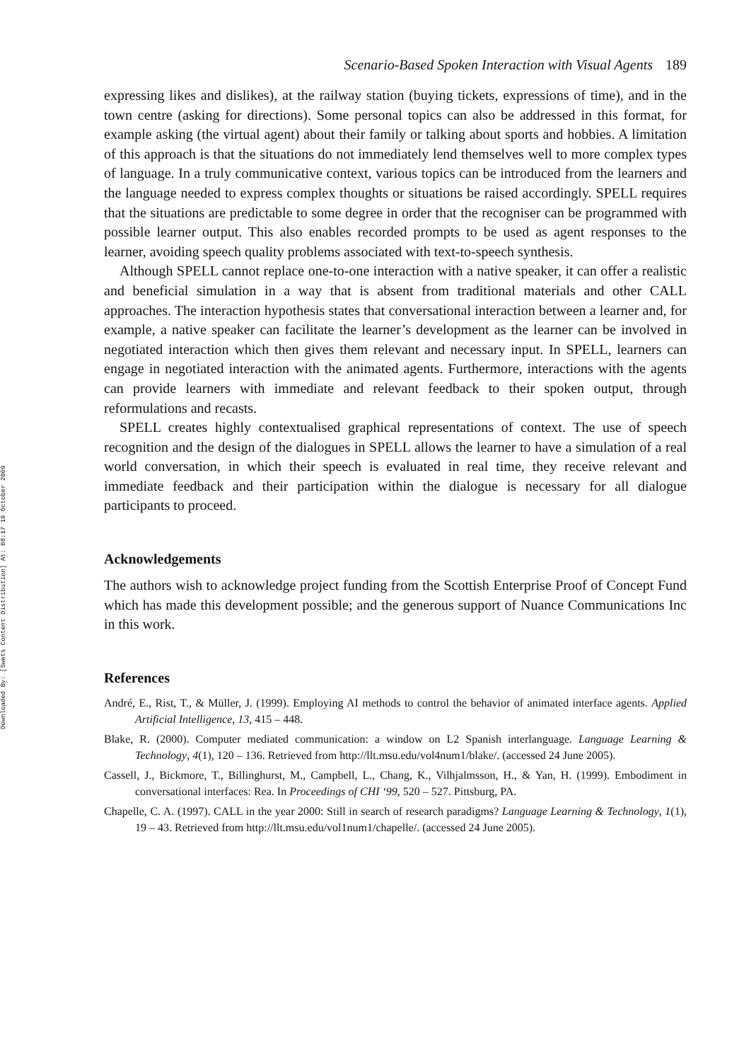Downloaded By: [Swets Content Distribution] At: 08:17 19 October 2009
Scenario-Based Spoken Interaction with Visual Agents 189
expressing likes and dislikes), at the railway station (buying tickets, expressions of time), and in the town centre (asking for directions). Some personal topics can also be addressed in this format, for example asking (the virtual agent) about their family or talking about sports and hobbies. A limitation of this approach is that the situations do not immediately lend themselves well to more complex types of language. In a truly communicative context, various topics can be introduced from the learners and the language needed to express complex thoughts or situations be raised accordingly. SPELL requires that the situations are predictable to some degree in order that the recogniser can be programmed with possible learner output. This also enables recorded prompts to be used as agent responses to the learner, avoiding speech quality problems associated with text-to-speech synthesis.
Although SPELL cannot replace one-to-one interaction with a native speaker, it can offer a realistic and beneficial simulation in a way that is absent from traditional materials and other CALL approaches. The interaction hypothesis states that conversational interaction between a learner and, for example, a native speaker can facilitate the learner’s development as the learner can be involved in negotiated interaction which then gives them relevant and necessary input. In SPELL, learners can engage in negotiated interaction with the animated agents. Furthermore, interactions with the agents can provide learners with immediate and relevant feedback to their spoken output, through reformulations and recasts.
SPELL creates highly contextualised graphical representations of context. The use of speech recognition and the design of the dialogues in SPELL allows the learner to have a simulation of a real world conversation, in which their speech is evaluated in real time, they receive relevant and immediate feedback and their participation within the dialogue is necessary for all dialogue participants to proceed.
Acknowledgements
The authors wish to acknowledge project funding from the Scottish Enterprise Proof of Concept Fund which has made this development possible; and the generous support of Nuance Communications Inc in this work.
References
André, E., Rist, T., & Müller, J. (1999). Employing AI methods to control the behavior of animated interface agents. Applied Artificial Intelligence, 13, 415 – 448.
Blake, R. (2000). Computer mediated communication: a window on L2 Spanish interlanguage. Language Learning & Technology, 4(1), 120 – 136. Retrieved from http://llt.msu.edu/vol4num1/blake/. (accessed 24 June 2005).
Cassell, J., Bickmore, T., Billinghurst, M., Campbell, L., Chang, K., Vilhjalmsson, H., & Yan, H. (1999). Embodiment in conversational interfaces: Rea. In Proceedings of CHI ‘99, 520 – 527. Pittsburg, PA.
Chapelle, C. A. (1997). CALL in the year 2000: Still in search of research paradigms? Language Learning & Technology, 1(1), 19 – 43. Retrieved from http://llt.msu.edu/vol1num1/chapelle/. (accessed 24 June 2005).